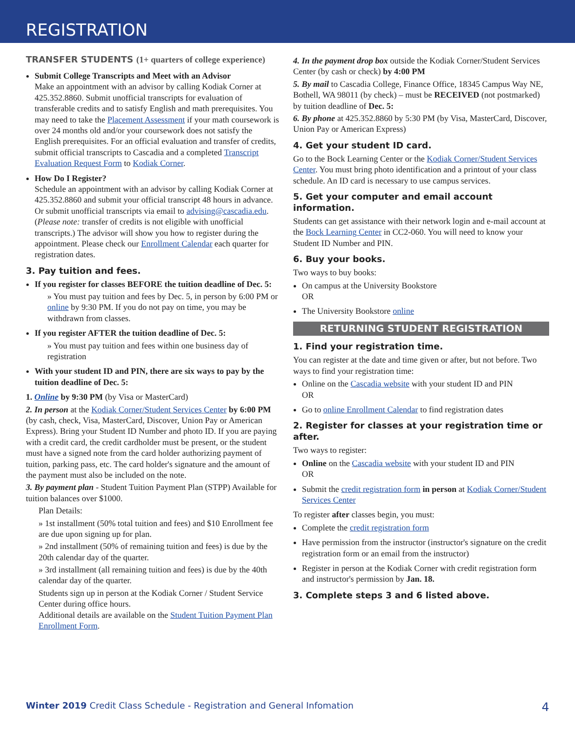REGISTRATION
TRANSFER STUDENTS (1+ quarters of college experience)
Submit College Transcripts and Meet with an Advisor
Make an appointment with an advisor by calling Kodiak Corner at 425.352.8860. Submit unofficial transcripts for evaluation of transferable credits and to satisfy English and math prerequisites. You may need to take the Placement Assessment if your math coursework is over 24 months old and/or your coursework does not satisfy the English prerequisites. For an official evaluation and transfer of credits, submit official transcripts to Cascadia and a completed Transcript Evaluation Request Form to Kodiak Corner.
How Do I Register?
Schedule an appointment with an advisor by calling Kodiak Corner at 425.352.8860 and submit your official transcript 48 hours in advance. Or submit unofficial transcripts via email to advising@cascadia.edu. (Please note: transfer of credits is not eligible with unofficial transcripts.) The advisor will show you how to register during the appointment. Please check our Enrollment Calendar each quarter for registration dates.
3. Pay tuition and fees.
If you register for classes BEFORE the tuition deadline of Dec. 5:
» You must pay tuition and fees by Dec. 5, in person by 6:00 PM or online by 9:30 PM. If you do not pay on time, you may be withdrawn from classes.
If you register AFTER the tuition deadline of Dec. 5:
» You must pay tuition and fees within one business day of registration
With your student ID and PIN, there are six ways to pay by the tuition deadline of Dec. 5:
1. Online by 9:30 PM (by Visa or MasterCard)
2. In person at the Kodiak Corner/Student Services Center by 6:00 PM (by cash, check, Visa, MasterCard, Discover, Union Pay or American Express). Bring your Student ID Number and photo ID. If you are paying with a credit card, the credit cardholder must be present, or the student must have a signed note from the card holder authorizing payment of tuition, parking pass, etc. The card holder's signature and the amount of the payment must also be included on the note.
3. By payment plan - Student Tuition Payment Plan (STPP) Available for tuition balances over $1000.
Plan Details:
» 1st installment (50% total tuition and fees) and $10 Enrollment fee are due upon signing up for plan.
» 2nd installment (50% of remaining tuition and fees) is due by the 20th calendar day of the quarter.
» 3rd installment (all remaining tuition and fees) is due by the 40th calendar day of the quarter.
Students sign up in person at the Kodiak Corner / Student Service Center during office hours.
Additional details are available on the Student Tuition Payment Plan Enrollment Form.
4. In the payment drop box outside the Kodiak Corner/Student Services Center (by cash or check) by 4:00 PM
5. By mail to Cascadia College, Finance Office, 18345 Campus Way NE, Bothell, WA 98011 (by check) – must be RECEIVED (not postmarked) by tuition deadline of Dec. 5:
6. By phone at 425.352.8860 by 5:30 PM (by Visa, MasterCard, Discover, Union Pay or American Express)
4. Get your student ID card.
Go to the Bock Learning Center or the Kodiak Corner/Student Services Center. You must bring photo identification and a printout of your class schedule. An ID card is necessary to use campus services.
5. Get your computer and email account information.
Students can get assistance with their network login and e-mail account at the Bock Learning Center in CC2-060. You will need to know your Student ID Number and PIN.
6. Buy your books.
Two ways to buy books:
On campus at the University Bookstore
OR
The University Bookstore online
RETURNING STUDENT REGISTRATION
1. Find your registration time.
You can register at the date and time given or after, but not before. Two ways to find your registration time:
Online on the Cascadia website with your student ID and PIN
OR
Go to online Enrollment Calendar to find registration dates
2. Register for classes at your registration time or after.
Two ways to register:
Online on the Cascadia website with your student ID and PIN
OR
Submit the credit registration form in person at Kodiak Corner/Student Services Center
To register after classes begin, you must:
Complete the credit registration form
Have permission from the instructor (instructor's signature on the credit registration form or an email from the instructor)
Register in person at the Kodiak Corner with credit registration form and instructor's permission by Jan. 18.
3. Complete steps 3 and 6 listed above.
Winter 2019 Credit Class Schedule - Registration and General Infomation 4